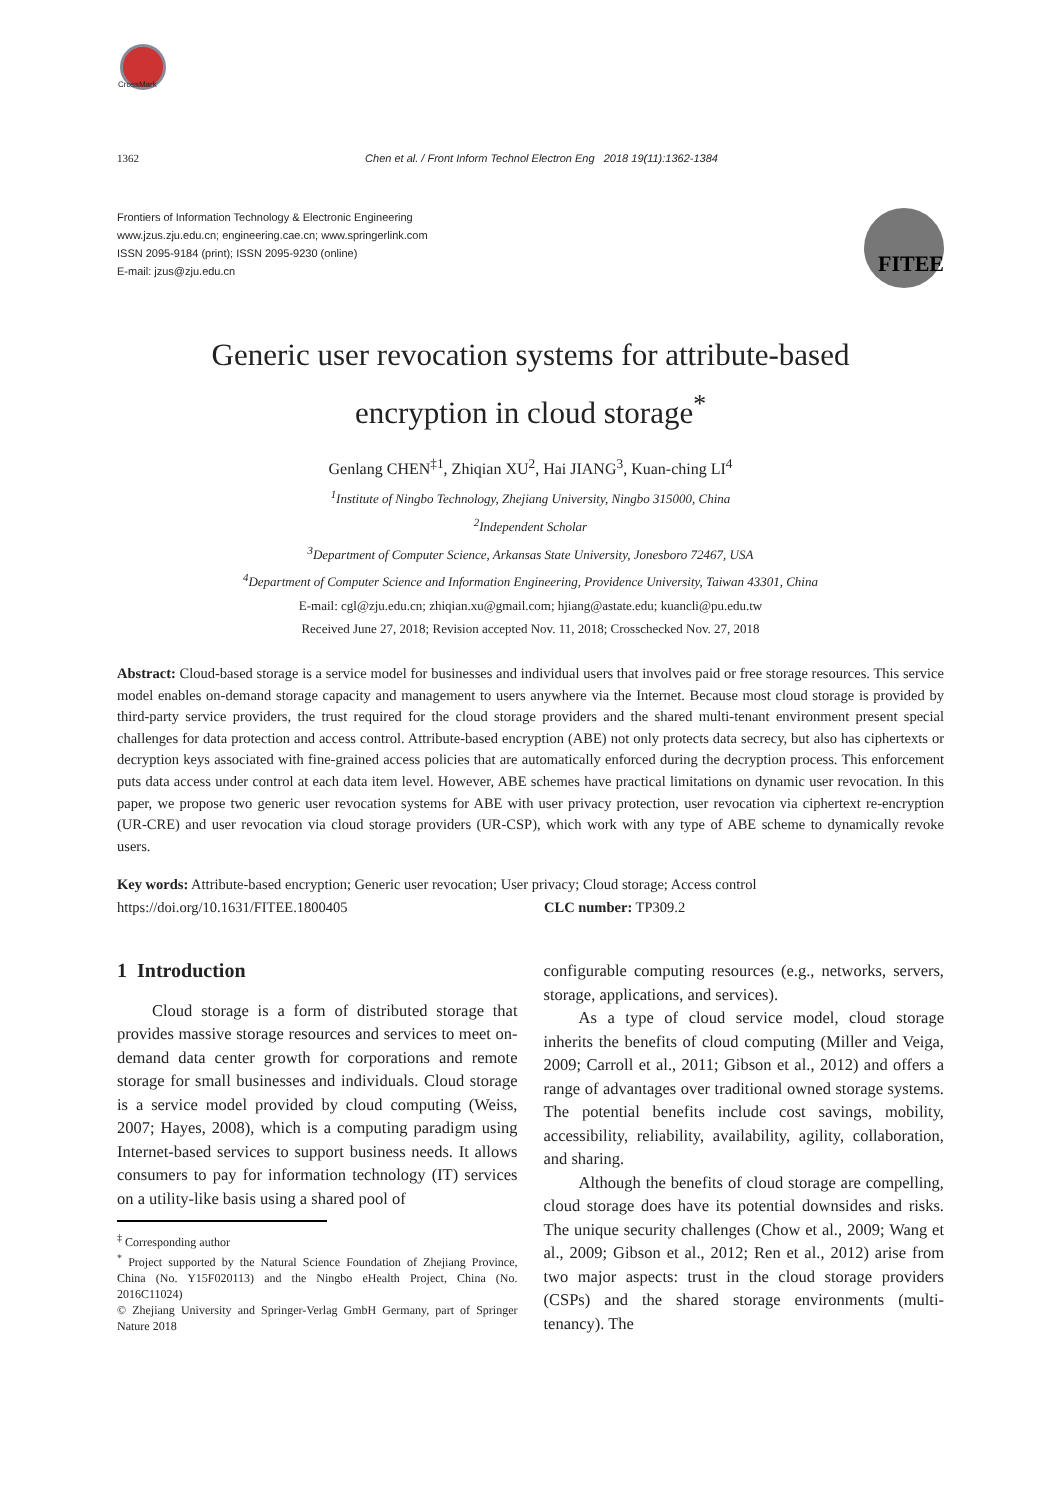CrossMark
1362 Chen et al. / Front Inform Technol Electron Eng 2018 19(11):1362-1384
Frontiers of Information Technology & Electronic Engineering
www.jzus.zju.edu.cn; engineering.cae.cn; www.springerlink.com
ISSN 2095-9184 (print); ISSN 2095-9230 (online)
E-mail: jzus@zju.edu.cn
FITEE
Generic user revocation systems for attribute-based
encryption in cloud storage<sup>*</sup>
Genlang CHEN<sup>‡1</sup>, Zhiqian XU<sup>2</sup>, Hai JIANG<sup>3</sup>, Kuan-ching LI<sup>4</sup>
<sup>1</sup> Institute of Ningbo Technology, Zhejiang University, Ningbo 315000, China
<sup>2</sup> Independent Scholar
<sup>3</sup> Department of Computer Science, Arkansas State University, Jonesboro 72467, USA
<sup>4</sup> Department of Computer Science and Information Engineering, Providence University, Taiwan 43301, China
E-mail: cgl@zju.edu.cn; zhiqian.xu@gmail.com; hjiang@astate.edu; kuancli@pu.edu.tw
Received June 27, 2018; Revision accepted Nov. 11, 2018; Crosschecked Nov. 27, 2018
Abstract: Cloud-based storage is a service model for businesses and individual users that involves paid or free storage resources. This service model enables on-demand storage capacity and management to users anywhere via the Internet. Because most cloud storage is provided by third-party service providers, the trust required for the cloud storage providers and the shared multi-tenant environment present special challenges for data protection and access control. Attribute-based encryption (ABE) not only protects data secrecy, but also has ciphertexts or decryption keys associated with fine-grained access policies that are automatically enforced during the decryption process. This enforcement puts data access under control at each data item level. However, ABE schemes have practical limitations on dynamic user revocation. In this paper, we propose two generic user revocation systems for ABE with user privacy protection, user revocation via ciphertext re-encryption (UR-CRE) and user revocation via cloud storage providers (UR-CSP), which work with any type of ABE scheme to dynamically revoke users.
Key words: Attribute-based encryption; Generic user revocation; User privacy; Cloud storage; Access control
https://doi.org/10.1631/FITEE.1800405 CLC number: TP309.2
1 Introduction
Cloud storage is a form of distributed storage that provides massive storage resources and services to meet on-demand data center growth for corporations and remote storage for small businesses and individuals. Cloud storage is a service model provided by cloud computing (Weiss, 2007; Hayes, 2008), which is a computing paradigm using Internet-based services to support business needs. It allows consumers to pay for information technology (IT) services on a utility-like basis using a shared pool of
<sup>‡</sup> Corresponding author
<sup>*</sup> Project supported by the Natural Science Foundation of Zhejiang Province, China (No. Y15F020113) and the Ningbo eHealth Project, China (No. 2016C11024)
© Zhejiang University and Springer-Verlag GmbH Germany, part of Springer Nature 2018
configurable computing resources (e.g., networks, servers, storage, applications, and services).
As a type of cloud service model, cloud storage inherits the benefits of cloud computing (Miller and Veiga, 2009; Carroll et al., 2011; Gibson et al., 2012) and offers a range of advantages over traditional owned storage systems. The potential benefits include cost savings, mobility, accessibility, reliability, availability, agility, collaboration, and sharing.
Although the benefits of cloud storage are compelling, cloud storage does have its potential downsides and risks. The unique security challenges (Chow et al., 2009; Wang et al., 2009; Gibson et al., 2012; Ren et al., 2012) arise from two major aspects: trust in the cloud storage providers (CSPs) and the shared storage environments (multi-tenancy). The